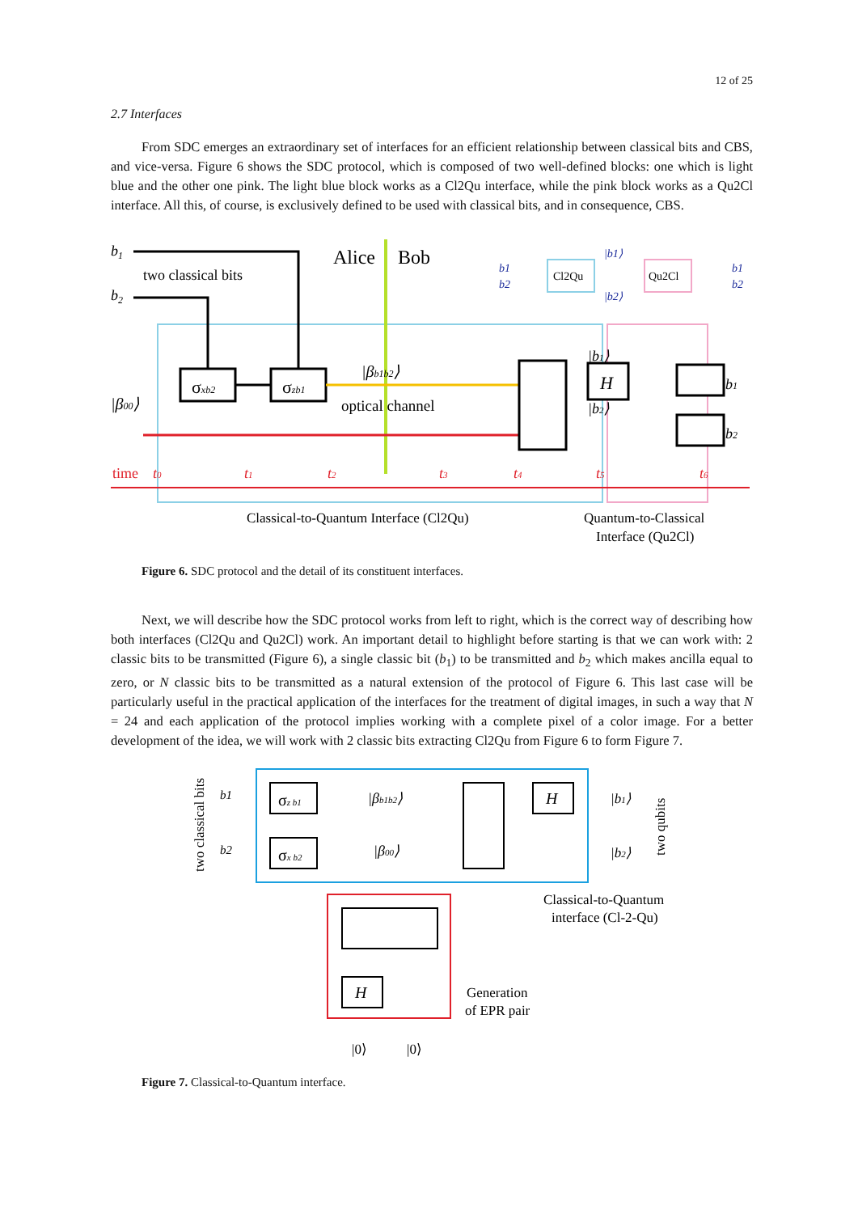12 of 25
2.7 Interfaces
From SDC emerges an extraordinary set of interfaces for an efficient relationship between classical bits and CBS, and vice-versa. Figure 6 shows the SDC protocol, which is composed of two well-defined blocks: one which is light blue and the other one pink. The light blue block works as a Cl2Qu interface, while the pink block works as a Qu2Cl interface. All this, of course, is exclusively defined to be used with classical bits, and in consequence, CBS.
b1
b2
two classical bits
Alice
Bob
σxb2
σzb1
|βb1b2⟩
optical channel
|β00⟩
H
b1
b2
|b1⟩
|b2⟩
time
t0
t1
t2
t3
t4
t5
t6
Classical-to-Quantum Interface (Cl2Qu)
Quantum-to-Classical
Interface (Qu2Cl)
b1
b2
Cl2Qu
Qu2Cl
|b1⟩
|b2⟩
b1
b2
Figure 6. SDC protocol and the detail of its constituent interfaces.
Next, we will describe how the SDC protocol works from left to right, which is the correct way of describing how both interfaces (Cl2Qu and Qu2Cl) work. An important detail to highlight before starting is that we can work with: 2 classic bits to be transmitted (Figure 6), a single classic bit (b<sub>1</sub>) to be transmitted and b<sub>2</sub> which makes ancilla equal to zero, or N classic bits to be transmitted as a natural extension of the protocol of Figure 6. This last case will be particularly useful in the practical application of the interfaces for the treatment of digital images, in such a way that N = 24 and each application of the protocol implies working with a complete pixel of a color image. For a better development of the idea, we will work with 2 classic bits extracting Cl2Qu from Figure 6 to form Figure 7.
two classical bits
two qubits
b1
b2
σz b1
σx b2
|βb1b2⟩
|β00⟩
H
|b1⟩
|b2⟩
H
Classical-to-Quantum
interface (Cl-2-Qu)
Generation
of EPR pair
|0⟩
|0⟩
Figure 7. Classical-to-Quantum interface.